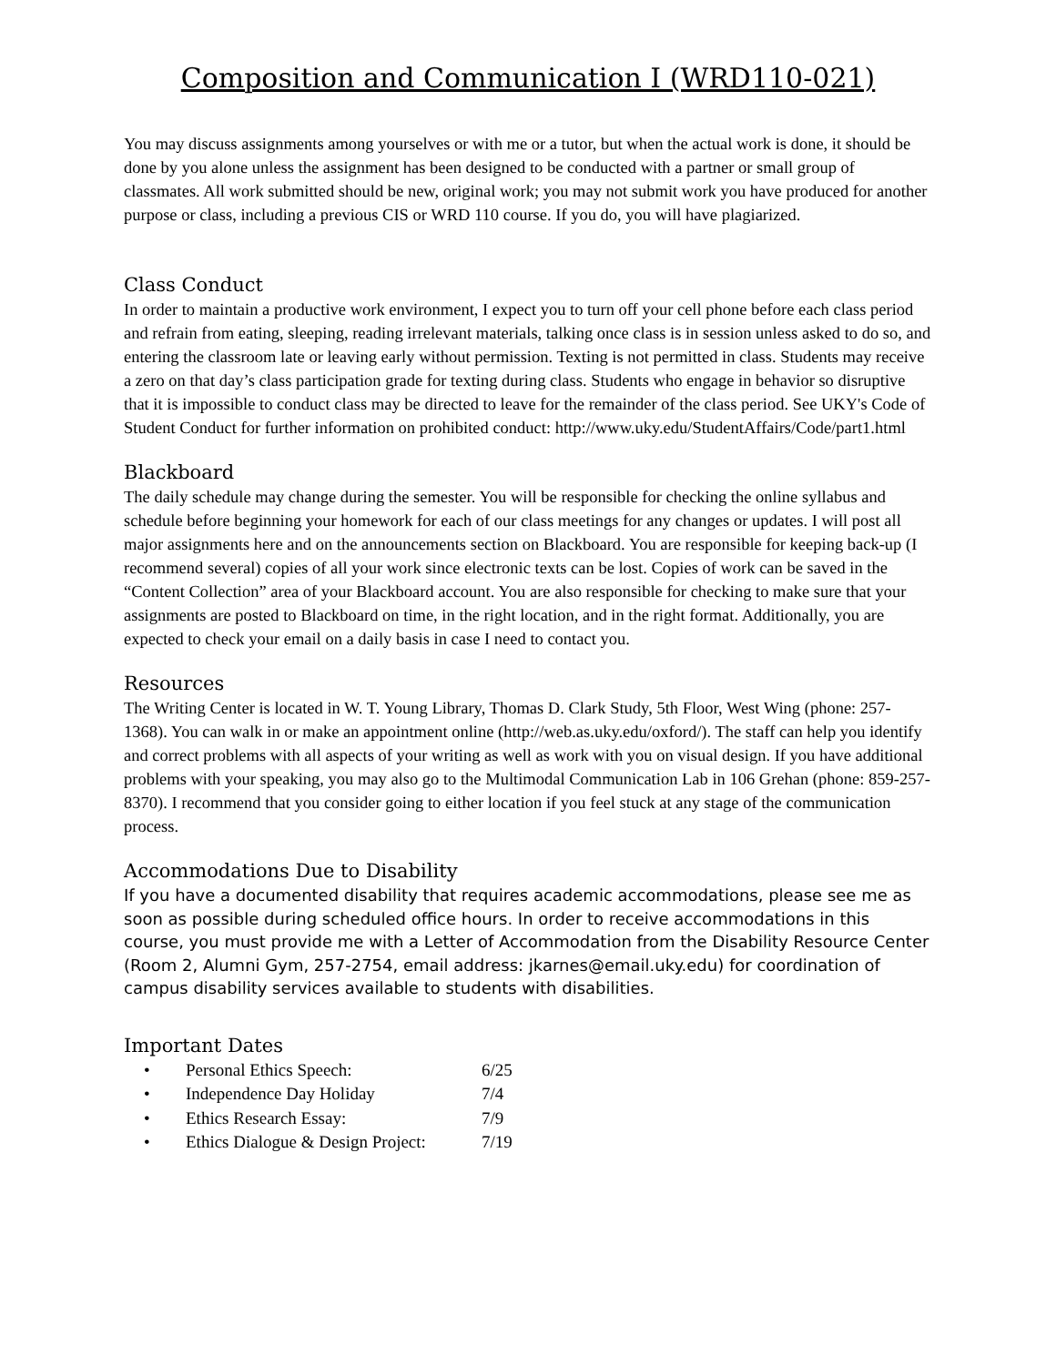Composition and Communication I (WRD110-021)
You may discuss assignments among yourselves or with me or a tutor, but when the actual work is done, it should be done by you alone unless the assignment has been designed to be conducted with a partner or small group of classmates. All work submitted should be new, original work; you may not submit work you have produced for another purpose or class, including a previous CIS or WRD 110 course. If you do, you will have plagiarized.
Class Conduct
In order to maintain a productive work environment, I expect you to turn off your cell phone before each class period and refrain from eating, sleeping, reading irrelevant materials, talking once class is in session unless asked to do so, and entering the classroom late or leaving early without permission. Texting is not permitted in class. Students may receive a zero on that day’s class participation grade for texting during class. Students who engage in behavior so disruptive that it is impossible to conduct class may be directed to leave for the remainder of the class period. See UKY's Code of Student Conduct for further information on prohibited conduct: http://www.uky.edu/StudentAffairs/Code/part1.html
Blackboard
The daily schedule may change during the semester. You will be responsible for checking the online syllabus and schedule before beginning your homework for each of our class meetings for any changes or updates. I will post all major assignments here and on the announcements section on Blackboard. You are responsible for keeping back-up (I recommend several) copies of all your work since electronic texts can be lost. Copies of work can be saved in the “Content Collection” area of your Blackboard account. You are also responsible for checking to make sure that your assignments are posted to Blackboard on time, in the right location, and in the right format. Additionally, you are expected to check your email on a daily basis in case I need to contact you.
Resources
The Writing Center is located in W. T. Young Library, Thomas D. Clark Study, 5th Floor, West Wing (phone: 257-1368). You can walk in or make an appointment online (http://web.as.uky.edu/oxford/). The staff can help you identify and correct problems with all aspects of your writing as well as work with you on visual design. If you have additional problems with your speaking, you may also go to the Multimodal Communication Lab in 106 Grehan (phone: 859-257-8370). I recommend that you consider going to either location if you feel stuck at any stage of the communication process.
Accommodations Due to Disability
If you have a documented disability that requires academic accommodations, please see me as soon as possible during scheduled office hours. In order to receive accommodations in this course, you must provide me with a Letter of Accommodation from the Disability Resource Center (Room 2, Alumni Gym, 257-2754, email address: jkarnes@email.uky.edu) for coordination of campus disability services available to students with disabilities.
Important Dates
| • | Personal Ethics Speech: | 6/25 |
| • | Independence Day Holiday | 7/4 |
| • | Ethics Research Essay: | 7/9 |
| • | Ethics Dialogue & Design Project: | 7/19 |